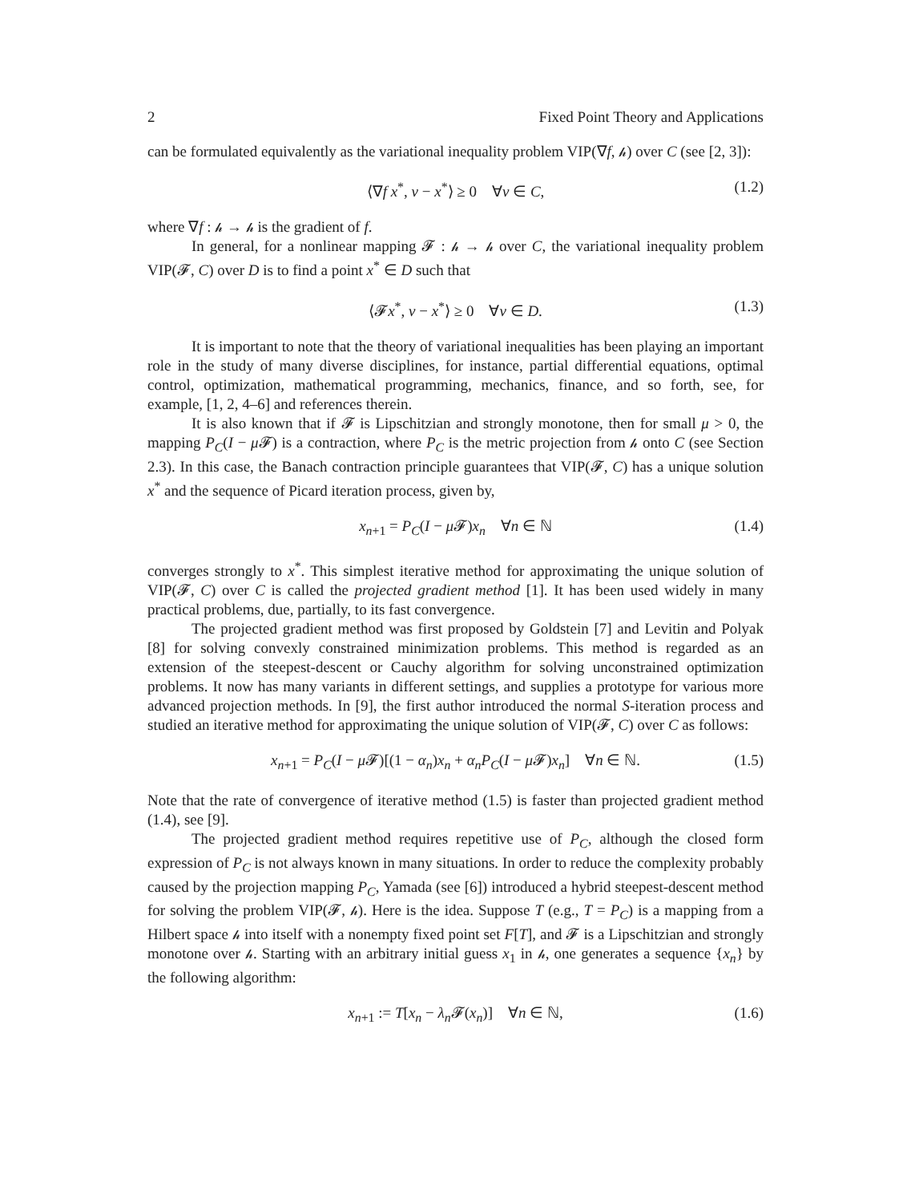2 Fixed Point Theory and Applications
can be formulated equivalently as the variational inequality problem VIP(∇f, 𝒽) over C (see [2, 3]):
⟨∇f x<sup>*</sup>, v − x<sup>*</sup>⟩ ≥ 0 ∀v ∈ C, (1.2)
where ∇f : 𝒽 → 𝒽 is the gradient of f.
In general, for a nonlinear mapping 𝓕 : 𝒽 → 𝒽 over C, the variational inequality problem VIP(𝓕, C) over D is to find a point x<sup>*</sup> ∈ D such that
⟨𝓕x<sup>*</sup>, v − x<sup>*</sup>⟩ ≥ 0 ∀v ∈ D. (1.3)
It is important to note that the theory of variational inequalities has been playing an important role in the study of many diverse disciplines, for instance, partial differential equations, optimal control, optimization, mathematical programming, mechanics, finance, and so forth, see, for example, [1, 2, 4–6] and references therein.
It is also known that if 𝓕 is Lipschitzian and strongly monotone, then for small μ > 0, the mapping P<sub>C</sub>(I − μ 𝓕) is a contraction, where P<sub>C</sub> is the metric projection from 𝒽 onto C (see Section 2.3). In this case, the Banach contraction principle guarantees that VIP(𝓕, C) has a unique solution x<sup>*</sup> and the sequence of Picard iteration process, given by,
x<sub>n+1</sub> = P<sub>C</sub>(I − μ 𝓕)x<sub>n</sub> ∀n ∈ ℕ (1.4)
converges strongly to x<sup>*</sup>. This simplest iterative method for approximating the unique solution of VIP(𝓕, C) over C is called the projected gradient method [1]. It has been used widely in many practical problems, due, partially, to its fast convergence.
The projected gradient method was first proposed by Goldstein [7] and Levitin and Polyak [8] for solving convexly constrained minimization problems. This method is regarded as an extension of the steepest-descent or Cauchy algorithm for solving unconstrained optimization problems. It now has many variants in different settings, and supplies a prototype for various more advanced projection methods. In [9], the first author introduced the normal S-iteration process and studied an iterative method for approximating the unique solution of VIP(𝓕, C) over C as follows:
x<sub>n+1</sub> = P<sub>C</sub>(I − μ 𝓕)[(1 − α<sub>n</sub>)x<sub>n</sub> + α<sub>n</sub>P<sub>C</sub>(I − μ 𝓕)x<sub>n</sub>] ∀n ∈ ℕ. (1.5)
Note that the rate of convergence of iterative method (1.5) is faster than projected gradient method (1.4), see [9].
The projected gradient method requires repetitive use of P<sub>C</sub>, although the closed form expression of P<sub>C</sub> is not always known in many situations. In order to reduce the complexity probably caused by the projection mapping P<sub>C</sub>, Yamada (see [6]) introduced a hybrid steepest-descent method for solving the problem VIP(𝓕, 𝒽). Here is the idea. Suppose T (e.g., T = P<sub>C</sub>) is a mapping from a Hilbert space 𝒽 into itself with a nonempty fixed point set F[T], and 𝓕 is a Lipschitzian and strongly monotone over 𝒽. Starting with an arbitrary initial guess x<sub>1</sub> in 𝒽, one generates a sequence {x<sub>n</sub>} by the following algorithm:
x<sub>n+1</sub> := T[x<sub>n</sub> − λ<sub>n</sub> 𝓕(x<sub>n</sub>)] ∀n ∈ ℕ, (1.6)